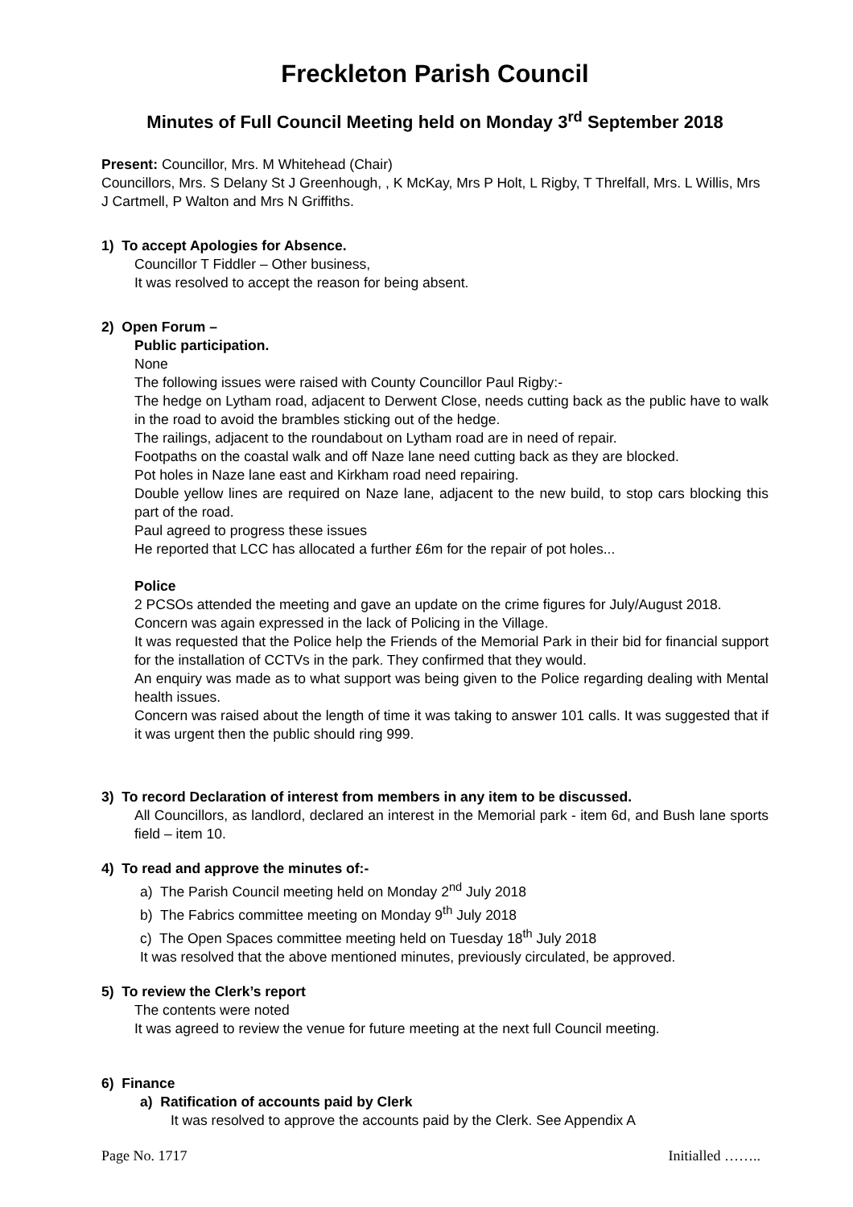Freckleton Parish Council
Minutes of Full Council Meeting held on Monday 3<sup>rd</sup> September 2018
Present: Councillor, Mrs. M Whitehead (Chair)
Councillors, Mrs. S Delany St J Greenhough, , K McKay, Mrs P Holt, L Rigby, T Threlfall, Mrs. L Willis, Mrs J Cartmell, P Walton and Mrs N Griffiths.
1) To accept Apologies for Absence.
Councillor T Fiddler – Other business,
It was resolved to accept the reason for being absent.
2) Open Forum –
Public participation.
None
The following issues were raised with County Councillor Paul Rigby:-
The hedge on Lytham road, adjacent to Derwent Close, needs cutting back as the public have to walk in the road to avoid the brambles sticking out of the hedge.
The railings, adjacent to the roundabout on Lytham road are in need of repair.
Footpaths on the coastal walk and off Naze lane need cutting back as they are blocked.
Pot holes in Naze lane east and Kirkham road need repairing.
Double yellow lines are required on Naze lane, adjacent to the new build, to stop cars blocking this part of the road.
Paul agreed to progress these issues
He reported that LCC has allocated a further £6m for the repair of pot holes...
Police
2 PCSOs attended the meeting and gave an update on the crime figures for July/August 2018.
Concern was again expressed in the lack of Policing in the Village.
It was requested that the Police help the Friends of the Memorial Park in their bid for financial support for the installation of CCTVs in the park. They confirmed that they would.
An enquiry was made as to what support was being given to the Police regarding dealing with Mental health issues.
Concern was raised about the length of time it was taking to answer 101 calls. It was suggested that if it was urgent then the public should ring 999.
3) To record Declaration of interest from members in any item to be discussed.
All Councillors, as landlord, declared an interest in the Memorial park - item 6d, and Bush lane sports field – item 10.
4) To read and approve the minutes of:-
a) The Parish Council meeting held on Monday 2<sup>nd</sup> July 2018
b) The Fabrics committee meeting on Monday 9<sup>th</sup> July 2018
c) The Open Spaces committee meeting held on Tuesday 18<sup>th</sup> July 2018
It was resolved that the above mentioned minutes, previously circulated, be approved.
5) To review the Clerk’s report
The contents were noted
It was agreed to review the venue for future meeting at the next full Council meeting.
6) Finance
a) Ratification of accounts paid by Clerk
It was resolved to approve the accounts paid by the Clerk. See Appendix A
Page No. 1717 Initialled ……..